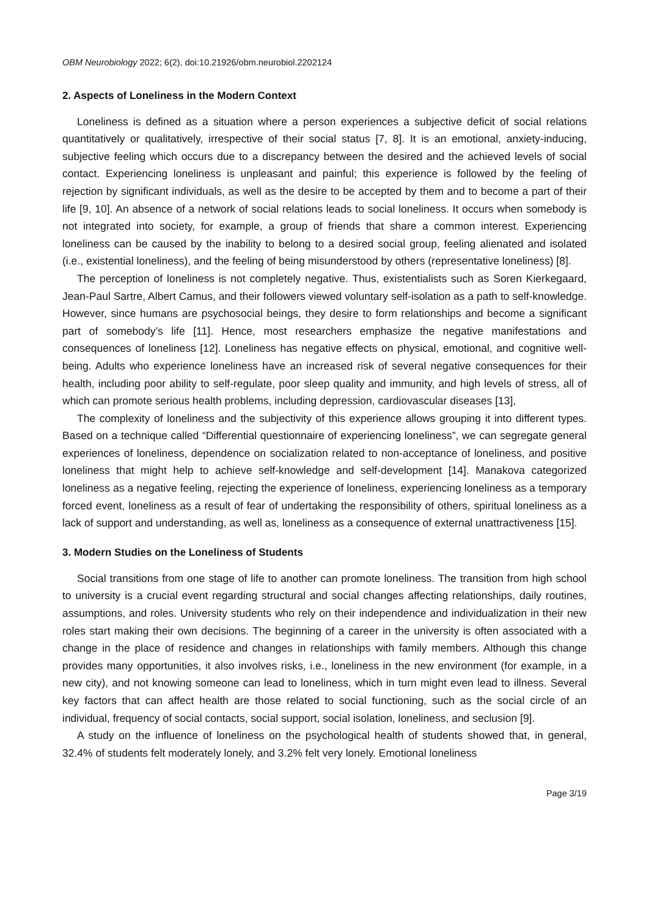OBM Neurobiology 2022; 6(2), doi:10.21926/obm.neurobiol.2202124
2. Aspects of Loneliness in the Modern Context
Loneliness is defined as a situation where a person experiences a subjective deficit of social relations quantitatively or qualitatively, irrespective of their social status [7, 8]. It is an emotional, anxiety-inducing, subjective feeling which occurs due to a discrepancy between the desired and the achieved levels of social contact. Experiencing loneliness is unpleasant and painful; this experience is followed by the feeling of rejection by significant individuals, as well as the desire to be accepted by them and to become a part of their life [9, 10]. An absence of a network of social relations leads to social loneliness. It occurs when somebody is not integrated into society, for example, a group of friends that share a common interest. Experiencing loneliness can be caused by the inability to belong to a desired social group, feeling alienated and isolated (i.e., existential loneliness), and the feeling of being misunderstood by others (representative loneliness) [8].
The perception of loneliness is not completely negative. Thus, existentialists such as Soren Kierkegaard, Jean-Paul Sartre, Albert Camus, and their followers viewed voluntary self-isolation as a path to self-knowledge. However, since humans are psychosocial beings, they desire to form relationships and become a significant part of somebody’s life [11]. Hence, most researchers emphasize the negative manifestations and consequences of loneliness [12]. Loneliness has negative effects on physical, emotional, and cognitive well-being. Adults who experience loneliness have an increased risk of several negative consequences for their health, including poor ability to self-regulate, poor sleep quality and immunity, and high levels of stress, all of which can promote serious health problems, including depression, cardiovascular diseases [13],
The complexity of loneliness and the subjectivity of this experience allows grouping it into different types. Based on a technique called “Differential questionnaire of experiencing loneliness”, we can segregate general experiences of loneliness, dependence on socialization related to non-acceptance of loneliness, and positive loneliness that might help to achieve self-knowledge and self-development [14]. Manakova categorized loneliness as a negative feeling, rejecting the experience of loneliness, experiencing loneliness as a temporary forced event, loneliness as a result of fear of undertaking the responsibility of others, spiritual loneliness as a lack of support and understanding, as well as, loneliness as a consequence of external unattractiveness [15].
3. Modern Studies on the Loneliness of Students
Social transitions from one stage of life to another can promote loneliness. The transition from high school to university is a crucial event regarding structural and social changes affecting relationships, daily routines, assumptions, and roles. University students who rely on their independence and individualization in their new roles start making their own decisions. The beginning of a career in the university is often associated with a change in the place of residence and changes in relationships with family members. Although this change provides many opportunities, it also involves risks, i.e., loneliness in the new environment (for example, in a new city), and not knowing someone can lead to loneliness, which in turn might even lead to illness. Several key factors that can affect health are those related to social functioning, such as the social circle of an individual, frequency of social contacts, social support, social isolation, loneliness, and seclusion [9].
A study on the influence of loneliness on the psychological health of students showed that, in general, 32.4% of students felt moderately lonely, and 3.2% felt very lonely. Emotional loneliness
Page 3/19